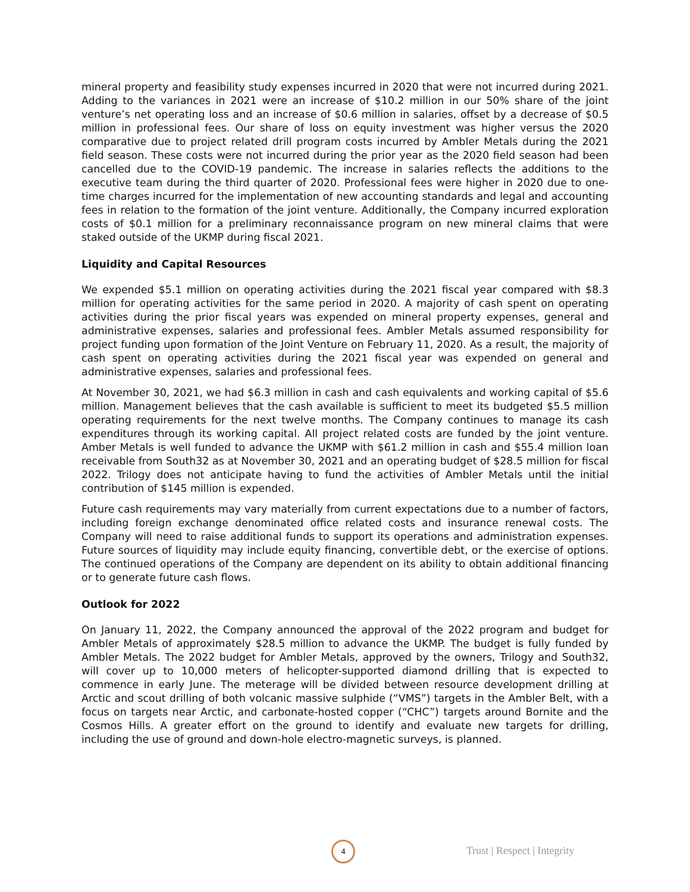mineral property and feasibility study expenses incurred in 2020 that were not incurred during 2021. Adding to the variances in 2021 were an increase of $10.2 million in our 50% share of the joint venture’s net operating loss and an increase of $0.6 million in salaries, offset by a decrease of $0.5 million in professional fees. Our share of loss on equity investment was higher versus the 2020 comparative due to project related drill program costs incurred by Ambler Metals during the 2021 field season. These costs were not incurred during the prior year as the 2020 field season had been cancelled due to the COVID-19 pandemic. The increase in salaries reflects the additions to the executive team during the third quarter of 2020. Professional fees were higher in 2020 due to one-time charges incurred for the implementation of new accounting standards and legal and accounting fees in relation to the formation of the joint venture. Additionally, the Company incurred exploration costs of $0.1 million for a preliminary reconnaissance program on new mineral claims that were staked outside of the UKMP during fiscal 2021.
Liquidity and Capital Resources
We expended $5.1 million on operating activities during the 2021 fiscal year compared with $8.3 million for operating activities for the same period in 2020. A majority of cash spent on operating activities during the prior fiscal years was expended on mineral property expenses, general and administrative expenses, salaries and professional fees. Ambler Metals assumed responsibility for project funding upon formation of the Joint Venture on February 11, 2020. As a result, the majority of cash spent on operating activities during the 2021 fiscal year was expended on general and administrative expenses, salaries and professional fees.
At November 30, 2021, we had $6.3 million in cash and cash equivalents and working capital of $5.6 million. Management believes that the cash available is sufficient to meet its budgeted $5.5 million operating requirements for the next twelve months. The Company continues to manage its cash expenditures through its working capital. All project related costs are funded by the joint venture. Amber Metals is well funded to advance the UKMP with $61.2 million in cash and $55.4 million loan receivable from South32 as at November 30, 2021 and an operating budget of $28.5 million for fiscal 2022. Trilogy does not anticipate having to fund the activities of Ambler Metals until the initial contribution of $145 million is expended.
Future cash requirements may vary materially from current expectations due to a number of factors, including foreign exchange denominated office related costs and insurance renewal costs. The Company will need to raise additional funds to support its operations and administration expenses. Future sources of liquidity may include equity financing, convertible debt, or the exercise of options. The continued operations of the Company are dependent on its ability to obtain additional financing or to generate future cash flows.
Outlook for 2022
On January 11, 2022, the Company announced the approval of the 2022 program and budget for Ambler Metals of approximately $28.5 million to advance the UKMP. The budget is fully funded by Ambler Metals. The 2022 budget for Ambler Metals, approved by the owners, Trilogy and South32, will cover up to 10,000 meters of helicopter-supported diamond drilling that is expected to commence in early June. The meterage will be divided between resource development drilling at Arctic and scout drilling of both volcanic massive sulphide (“VMS”) targets in the Ambler Belt, with a focus on targets near Arctic, and carbonate-hosted copper (“CHC”) targets around Bornite and the Cosmos Hills. A greater effort on the ground to identify and evaluate new targets for drilling, including the use of ground and down-hole electro-magnetic surveys, is planned.
4 Trust | Respect | Integrity